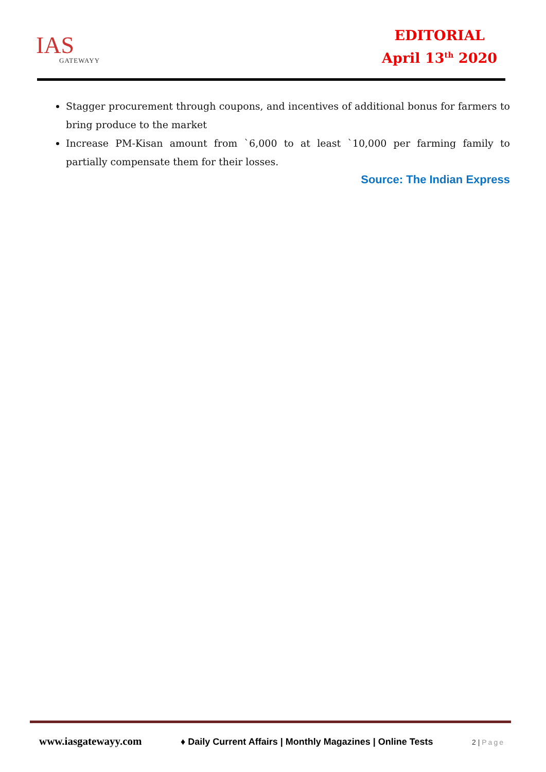IAS
GATEWAYY
EDITORIAL
April 13<sup>th</sup> 2020
Stagger procurement through coupons, and incentives of additional bonus for farmers to bring produce to the market
Increase PM-Kisan amount from `6,000 to at least `10,000 per farming family to partially compensate them for their losses.
Source: The Indian Express
www.iasgatewayy.com ♦ Daily Current Affairs | Monthly Magazines | Online Tests 2 | Page